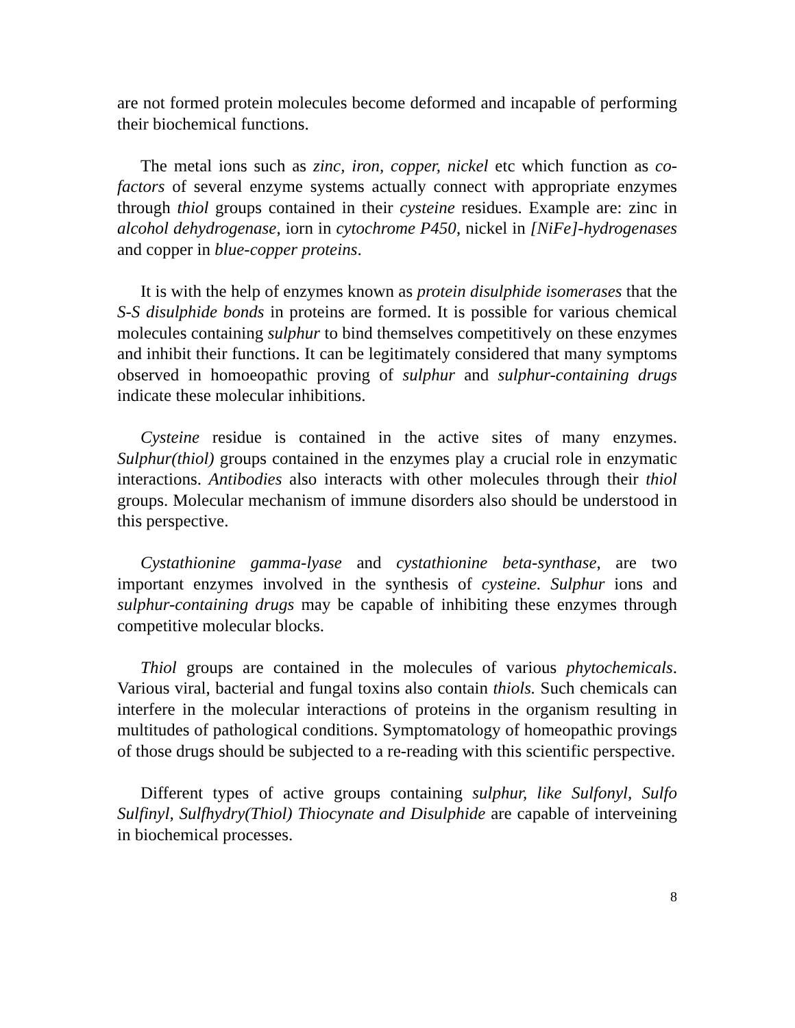are not formed protein molecules become deformed and incapable of performing their biochemical functions.
The metal ions such as zinc, iron, copper, nickel etc which function as co-factors of several enzyme systems actually connect with appropriate enzymes through thiol groups contained in their cysteine residues. Example are: zinc in alcohol dehydrogenase, iorn in cytochrome P450, nickel in [NiFe]-hydrogenases and copper in blue-copper proteins.
It is with the help of enzymes known as protein disulphide isomerases that the S-S disulphide bonds in proteins are formed. It is possible for various chemical molecules containing sulphur to bind themselves competitively on these enzymes and inhibit their functions. It can be legitimately considered that many symptoms observed in homoeopathic proving of sulphur and sulphur-containing drugs indicate these molecular inhibitions.
Cysteine residue is contained in the active sites of many enzymes. Sulphur(thiol) groups contained in the enzymes play a crucial role in enzymatic interactions. Antibodies also interacts with other molecules through their thiol groups. Molecular mechanism of immune disorders also should be understood in this perspective.
Cystathionine gamma-lyase and cystathionine beta-synthase, are two important enzymes involved in the synthesis of cysteine. Sulphur ions and sulphur-containing drugs may be capable of inhibiting these enzymes through competitive molecular blocks.
Thiol groups are contained in the molecules of various phytochemicals. Various viral, bacterial and fungal toxins also contain thiols. Such chemicals can interfere in the molecular interactions of proteins in the organism resulting in multitudes of pathological conditions. Symptomatology of homeopathic provings of those drugs should be subjected to a re-reading with this scientific perspective.
Different types of active groups containing sulphur, like Sulfonyl, Sulfo Sulfinyl, Sulfhydry(Thiol) Thiocynate and Disulphide are capable of interveining in biochemical processes.
8